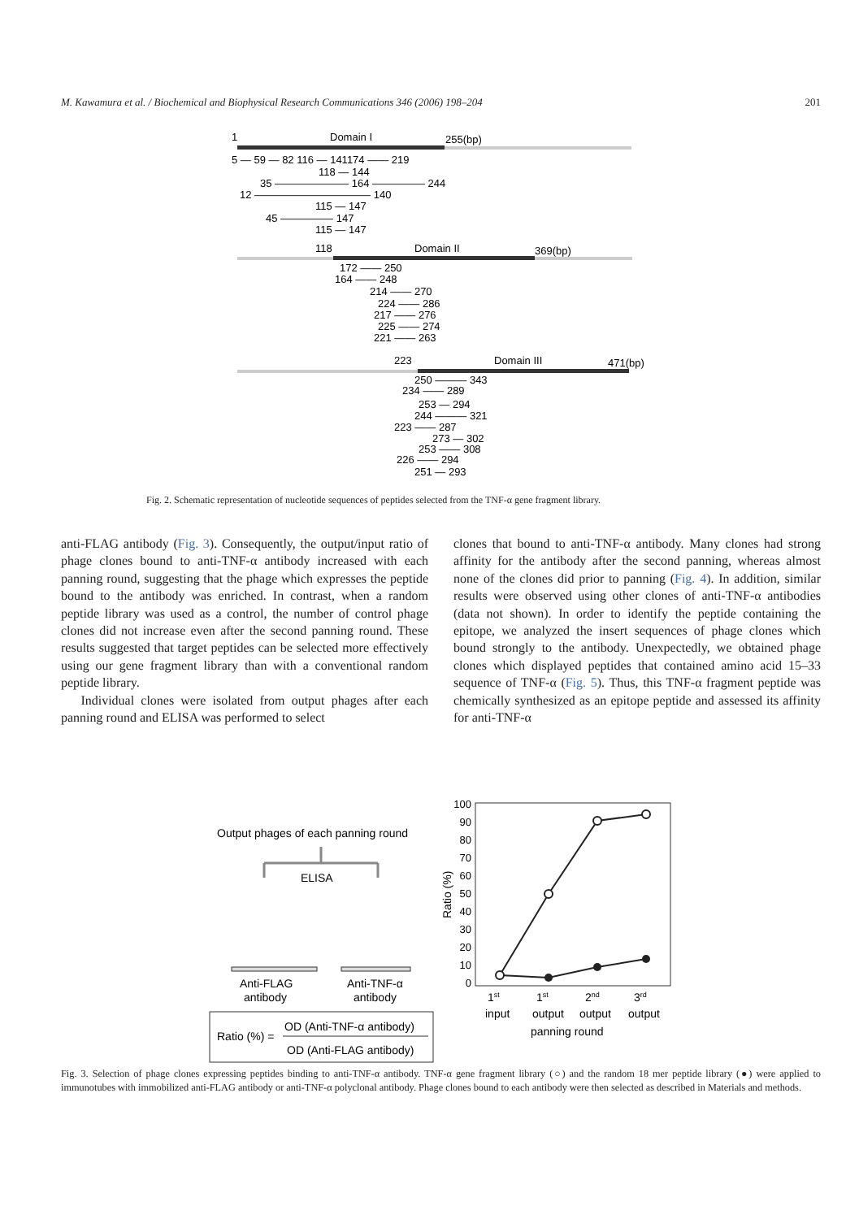M. Kawamura et al. / Biochemical and Biophysical Research Communications 346 (2006) 198–204 201
1
Domain I
255(bp)
5 — 59 — 82 116 — 141174 —— 219
118 — 144
35 ——————— 164 ————— 244
12 ——————————— 140
115 — 147
45 ————— 147
115 — 147
118
Domain II
369(bp)
172 —— 250
164 —— 248
214 —— 270
224 —— 286
217 —— 276
225 —— 274
221 —— 263
223
Domain III
471(bp)
250 ——— 343
234 —— 289
253 — 294
244 ——— 321
223 —— 287
273 — 302
253 —— 308
226 —— 294
251 — 293
Fig. 2. Schematic representation of nucleotide sequences of peptides selected from the TNF-α gene fragment library.
anti-FLAG antibody (Fig. 3). Consequently, the output/input ratio of phage clones bound to anti-TNF-α antibody increased with each panning round, suggesting that the phage which expresses the peptide bound to the antibody was enriched. In contrast, when a random peptide library was used as a control, the number of control phage clones did not increase even after the second panning round. These results suggested that target peptides can be selected more effectively using our gene fragment library than with a conventional random peptide library.
Individual clones were isolated from output phages after each panning round and ELISA was performed to select
clones that bound to anti-TNF-α antibody. Many clones had strong affinity for the antibody after the second panning, whereas almost none of the clones did prior to panning (Fig. 4). In addition, similar results were observed using other clones of anti-TNF-α antibodies (data not shown). In order to identify the peptide containing the epitope, we analyzed the insert sequences of phage clones which bound strongly to the antibody. Unexpectedly, we obtained phage clones which displayed peptides that contained amino acid 15–33 sequence of TNF-α (Fig. 5). Thus, this TNF-α fragment peptide was chemically synthesized as an epitope peptide and assessed its affinity for anti-TNF-α
Output phages of each panning round
ELISA
Anti-FLAG
antibody
Anti-TNF-α
antibody
Ratio (%) =
OD (Anti-TNF-α antibody)
OD (Anti-FLAG antibody)
Ratio (%)
100
90
80
70
60
50
40
30
20
10
0
1st
1st
2nd
3rd
input
output
output
output
panning round
Fig. 3. Selection of phage clones expressing peptides binding to anti-TNF-α antibody. TNF-α gene fragment library (○) and the random 18 mer peptide library (●) were applied to immunotubes with immobilized anti-FLAG antibody or anti-TNF-α polyclonal antibody. Phage clones bound to each antibody were then selected as described in Materials and methods.